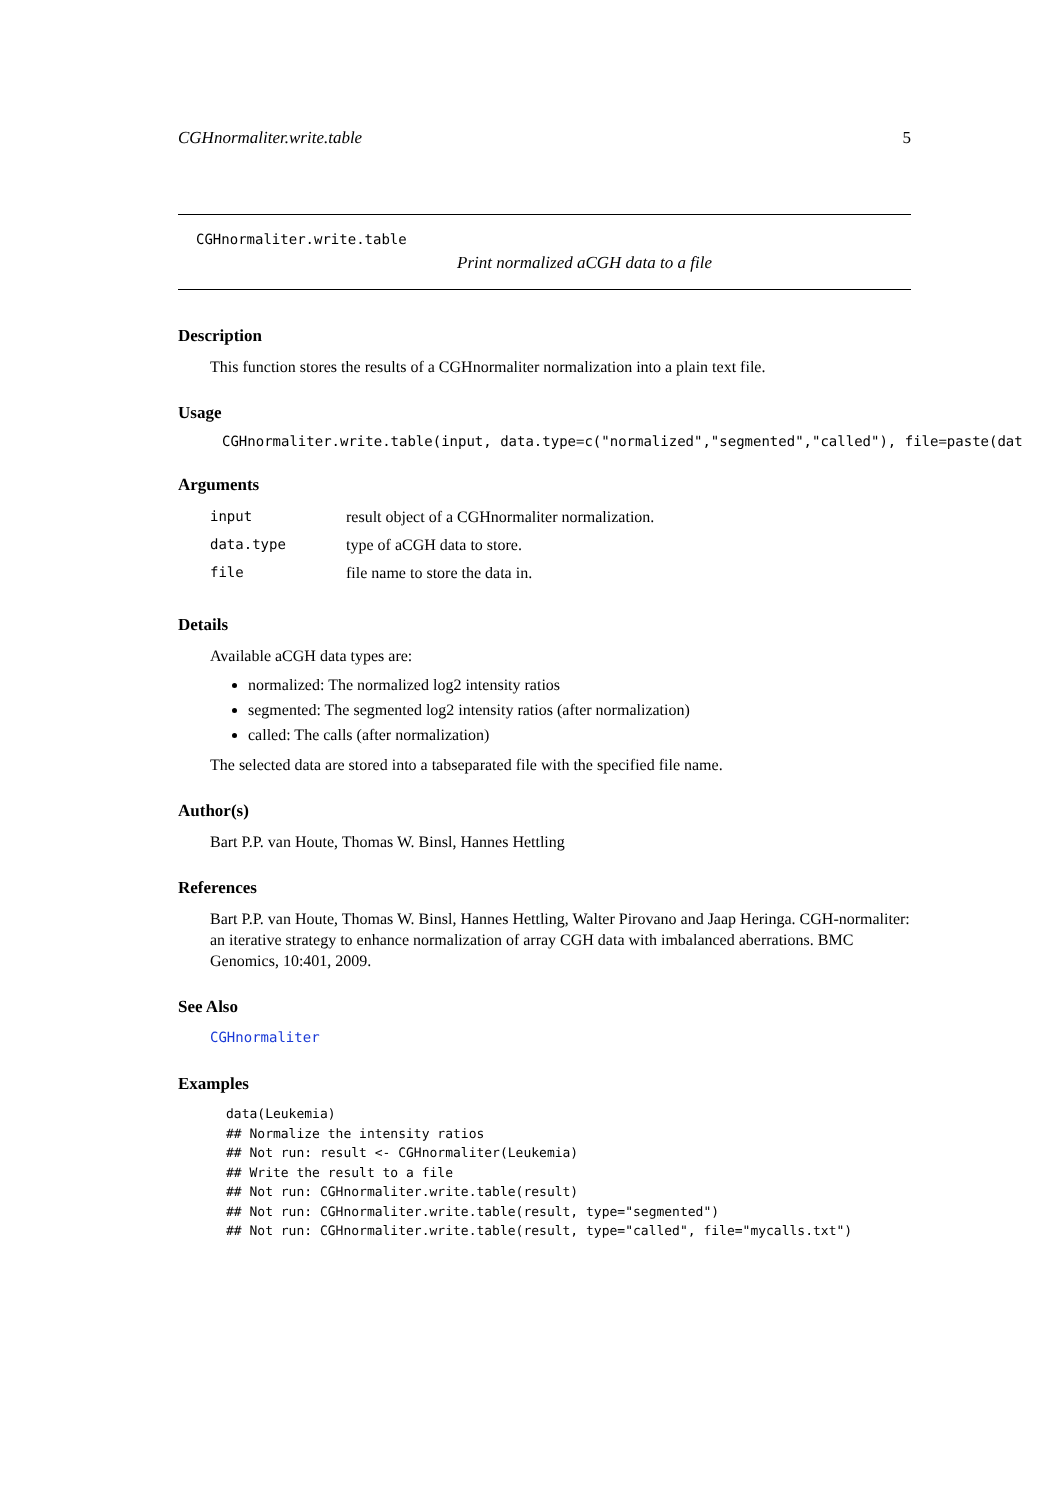CGHnormaliter.write.table 5
CGHnormaliter.write.table
Print normalized aCGH data to a file
Description
This function stores the results of a CGHnormaliter normalization into a plain text file.
Usage
CGHnormaliter.write.table(input, data.type=c("normalized","segmented","called"), file=paste(dat
Arguments
| input | result object of a CGHnormaliter normalization. |
| data.type | type of aCGH data to store. |
| file | file name to store the data in. |
Details
Available aCGH data types are:
normalized: The normalized log2 intensity ratios
segmented: The segmented log2 intensity ratios (after normalization)
called: The calls (after normalization)
The selected data are stored into a tabseparated file with the specified file name.
Author(s)
Bart P.P. van Houte, Thomas W. Binsl, Hannes Hettling
References
Bart P.P. van Houte, Thomas W. Binsl, Hannes Hettling, Walter Pirovano and Jaap Heringa. CGH-normaliter: an iterative strategy to enhance normalization of array CGH data with imbalanced aberrations. BMC Genomics, 10:401, 2009.
See Also
CGHnormaliter
Examples
data(Leukemia)
## Normalize the intensity ratios
## Not run: result <- CGHnormaliter(Leukemia)
## Write the result to a file
## Not run: CGHnormaliter.write.table(result)
## Not run: CGHnormaliter.write.table(result, type="segmented")
## Not run: CGHnormaliter.write.table(result, type="called", file="mycalls.txt")